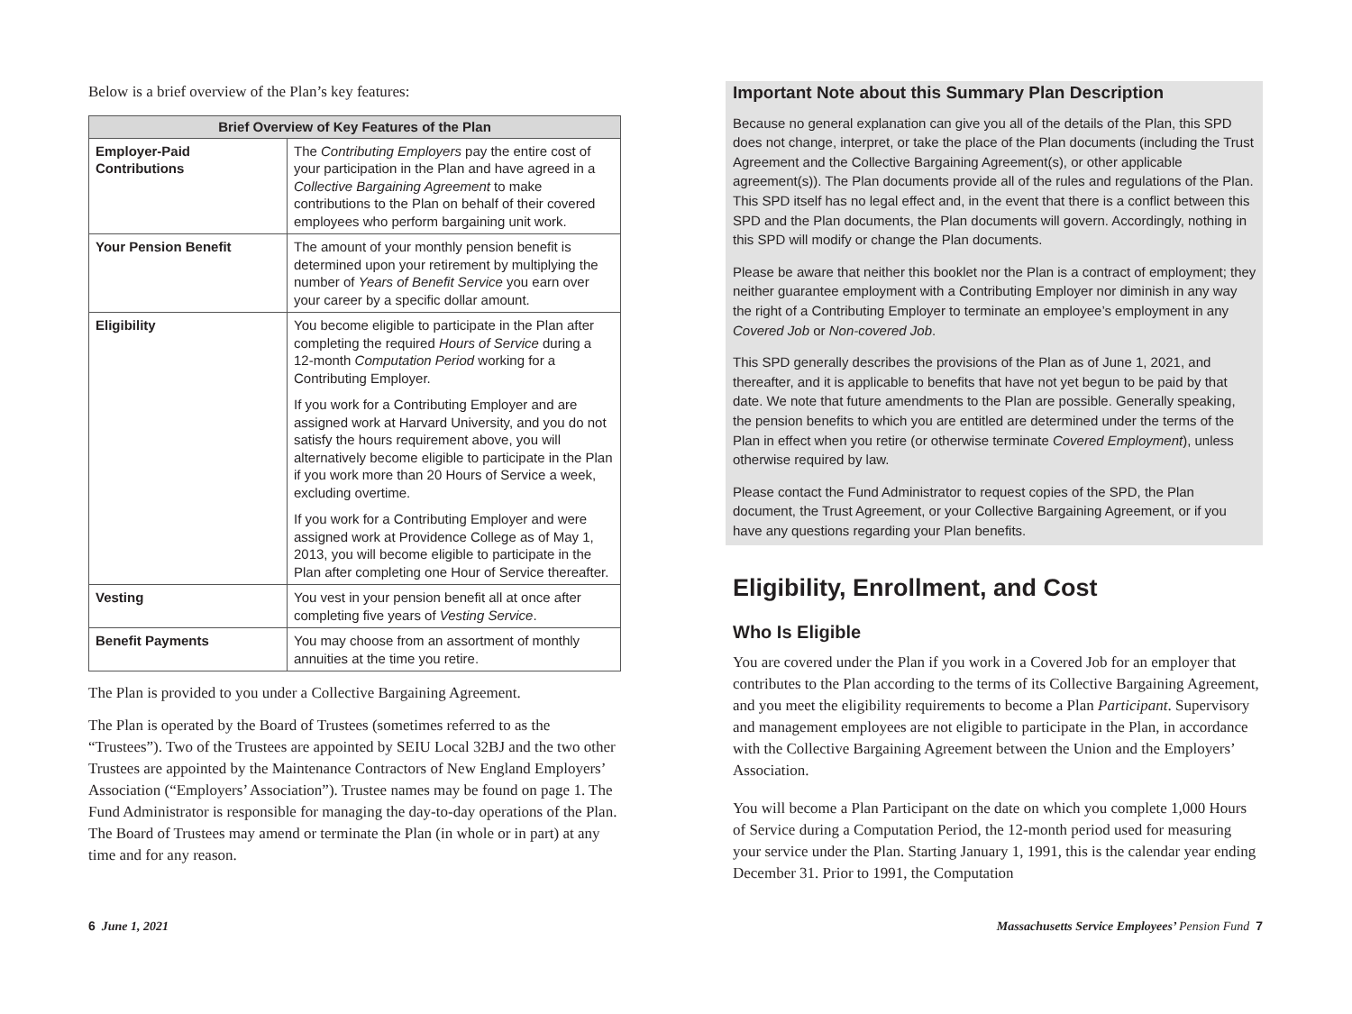Below is a brief overview of the Plan’s key features:
| Brief Overview of Key Features of the Plan | |
| --- | --- |
| Employer-Paid Contributions | The Contributing Employers pay the entire cost of your participation in the Plan and have agreed in a Collective Bargaining Agreement to make contributions to the Plan on behalf of their covered employees who perform bargaining unit work. |
| Your Pension Benefit | The amount of your monthly pension benefit is determined upon your retirement by multiplying the number of Years of Benefit Service you earn over your career by a specific dollar amount. |
| Eligibility | You become eligible to participate in the Plan after completing the required Hours of Service during a 12-month Computation Period working for a Contributing Employer. If you work for a Contributing Employer and are assigned work at Harvard University, and you do not satisfy the hours requirement above, you will alternatively become eligible to participate in the Plan if you work more than 20 Hours of Service a week, excluding overtime. If you work for a Contributing Employer and were assigned work at Providence College as of May 1, 2013, you will become eligible to participate in the Plan after completing one Hour of Service thereafter. |
| Vesting | You vest in your pension benefit all at once after completing five years of Vesting Service . |
| Benefit Payments | You may choose from an assortment of monthly annuities at the time you retire. |
The Plan is provided to you under a Collective Bargaining Agreement.
The Plan is operated by the Board of Trustees (sometimes referred to as the “Trustees”). Two of the Trustees are appointed by SEIU Local 32BJ and the two other Trustees are appointed by the Maintenance Contractors of New England Employers’ Association (“Employers’ Association”). Trustee names may be found on page 1. The Fund Administrator is responsible for managing the day-to-day operations of the Plan. The Board of Trustees may amend or terminate the Plan (in whole or in part) at any time and for any reason.
Important Note about this Summary Plan Description
Because no general explanation can give you all of the details of the Plan, this SPD does not change, interpret, or take the place of the Plan documents (including the Trust Agreement and the Collective Bargaining Agreement(s), or other applicable agreement(s)). The Plan documents provide all of the rules and regulations of the Plan. This SPD itself has no legal effect and, in the event that there is a conflict between this SPD and the Plan documents, the Plan documents will govern. Accordingly, nothing in this SPD will modify or change the Plan documents.
Please be aware that neither this booklet nor the Plan is a contract of employment; they neither guarantee employment with a Contributing Employer nor diminish in any way the right of a Contributing Employer to terminate an employee’s employment in any Covered Job or Non-covered Job.
This SPD generally describes the provisions of the Plan as of June 1, 2021, and thereafter, and it is applicable to benefits that have not yet begun to be paid by that date. We note that future amendments to the Plan are possible. Generally speaking, the pension benefits to which you are entitled are determined under the terms of the Plan in effect when you retire (or otherwise terminate Covered Employment), unless otherwise required by law.
Please contact the Fund Administrator to request copies of the SPD, the Plan document, the Trust Agreement, or your Collective Bargaining Agreement, or if you have any questions regarding your Plan benefits.
Eligibility, Enrollment, and Cost
Who Is Eligible
You are covered under the Plan if you work in a Covered Job for an employer that contributes to the Plan according to the terms of its Collective Bargaining Agreement, and you meet the eligibility requirements to become a Plan Participant. Supervisory and management employees are not eligible to participate in the Plan, in accordance with the Collective Bargaining Agreement between the Union and the Employers’ Association.
You will become a Plan Participant on the date on which you complete 1,000 Hours of Service during a Computation Period, the 12-month period used for measuring your service under the Plan. Starting January 1, 1991, this is the calendar year ending December 31. Prior to 1991, the Computation
6 June 1, 2021 Massachusetts Service Employees’ Pension Fund 7